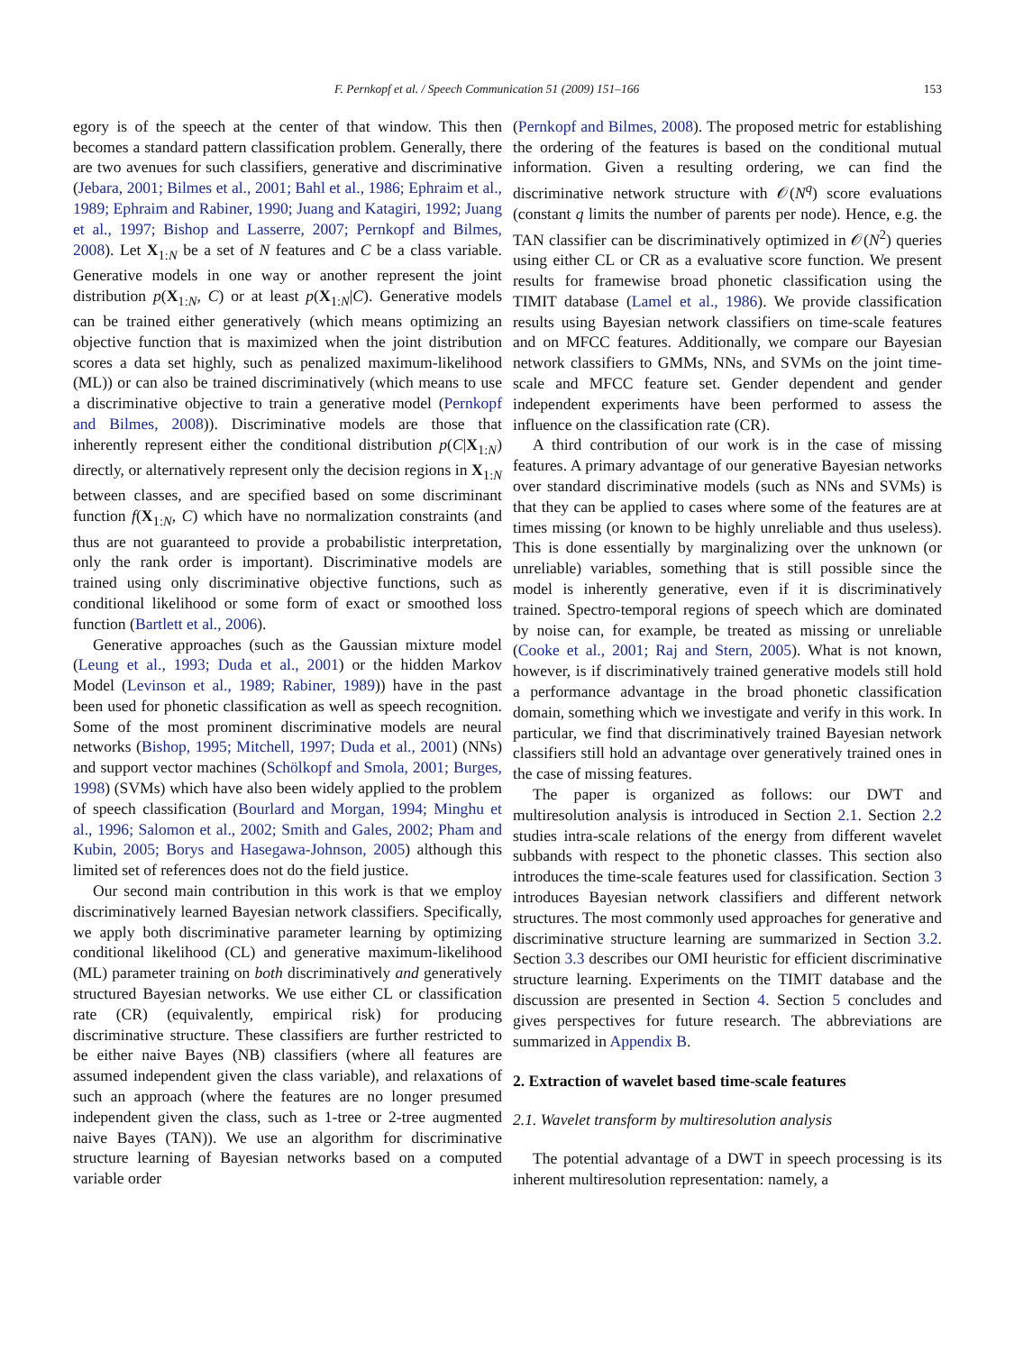F. Pernkopf et al. / Speech Communication 51 (2009) 151–166 153
egory is of the speech at the center of that window. This then becomes a standard pattern classification problem. Generally, there are two avenues for such classifiers, generative and discriminative (Jebara, 2001; Bilmes et al., 2001; Bahl et al., 1986; Ephraim et al., 1989; Ephraim and Rabiner, 1990; Juang and Katagiri, 1992; Juang et al., 1997; Bishop and Lasserre, 2007; Pernkopf and Bilmes, 2008). Let X<sub>1:N</sub> be a set of N features and C be a class variable. Generative models in one way or another represent the joint distribution p(X<sub>1:N</sub>, C) or at least p(X<sub>1:N</sub>|C). Generative models can be trained either generatively (which means optimizing an objective function that is maximized when the joint distribution scores a data set highly, such as penalized maximum-likelihood (ML)) or can also be trained discriminatively (which means to use a discriminative objective to train a generative model (Pernkopf and Bilmes, 2008)). Discriminative models are those that inherently represent either the conditional distribution p(C|X<sub>1:N</sub>) directly, or alternatively represent only the decision regions in X<sub>1:N</sub> between classes, and are specified based on some discriminant function f(X<sub>1:N</sub>, C) which have no normalization constraints (and thus are not guaranteed to provide a probabilistic interpretation, only the rank order is important). Discriminative models are trained using only discriminative objective functions, such as conditional likelihood or some form of exact or smoothed loss function (Bartlett et al., 2006).
Generative approaches (such as the Gaussian mixture model (Leung et al., 1993; Duda et al., 2001) or the hidden Markov Model (Levinson et al., 1989; Rabiner, 1989)) have in the past been used for phonetic classification as well as speech recognition. Some of the most prominent discriminative models are neural networks (Bishop, 1995; Mitchell, 1997; Duda et al., 2001) (NNs) and support vector machines (Schölkopf and Smola, 2001; Burges, 1998) (SVMs) which have also been widely applied to the problem of speech classification (Bourlard and Morgan, 1994; Minghu et al., 1996; Salomon et al., 2002; Smith and Gales, 2002; Pham and Kubin, 2005; Borys and Hasegawa-Johnson, 2005) although this limited set of references does not do the field justice.
Our second main contribution in this work is that we employ discriminatively learned Bayesian network classifiers. Specifically, we apply both discriminative parameter learning by optimizing conditional likelihood (CL) and generative maximum-likelihood (ML) parameter training on both discriminatively and generatively structured Bayesian networks. We use either CL or classification rate (CR) (equivalently, empirical risk) for producing discriminative structure. These classifiers are further restricted to be either naive Bayes (NB) classifiers (where all features are assumed independent given the class variable), and relaxations of such an approach (where the features are no longer presumed independent given the class, such as 1-tree or 2-tree augmented naive Bayes (TAN)). We use an algorithm for discriminative structure learning of Bayesian networks based on a computed variable order
(Pernkopf and Bilmes, 2008). The proposed metric for establishing the ordering of the features is based on the conditional mutual information. Given a resulting ordering, we can find the discriminative network structure with 𝒪(N<sup>q</sup>) score evaluations (constant q limits the number of parents per node). Hence, e.g. the TAN classifier can be discriminatively optimized in 𝒪(N<sup>2</sup>) queries using either CL or CR as a evaluative score function. We present results for framewise broad phonetic classification using the TIMIT database (Lamel et al., 1986). We provide classification results using Bayesian network classifiers on time-scale features and on MFCC features. Additionally, we compare our Bayesian network classifiers to GMMs, NNs, and SVMs on the joint time-scale and MFCC feature set. Gender dependent and gender independent experiments have been performed to assess the influence on the classification rate (CR).
A third contribution of our work is in the case of missing features. A primary advantage of our generative Bayesian networks over standard discriminative models (such as NNs and SVMs) is that they can be applied to cases where some of the features are at times missing (or known to be highly unreliable and thus useless). This is done essentially by marginalizing over the unknown (or unreliable) variables, something that is still possible since the model is inherently generative, even if it is discriminatively trained. Spectro-temporal regions of speech which are dominated by noise can, for example, be treated as missing or unreliable (Cooke et al., 2001; Raj and Stern, 2005). What is not known, however, is if discriminatively trained generative models still hold a performance advantage in the broad phonetic classification domain, something which we investigate and verify in this work. In particular, we find that discriminatively trained Bayesian network classifiers still hold an advantage over generatively trained ones in the case of missing features.
The paper is organized as follows: our DWT and multiresolution analysis is introduced in Section 2.1. Section 2.2 studies intra-scale relations of the energy from different wavelet subbands with respect to the phonetic classes. This section also introduces the time-scale features used for classification. Section 3 introduces Bayesian network classifiers and different network structures. The most commonly used approaches for generative and discriminative structure learning are summarized in Section 3.2. Section 3.3 describes our OMI heuristic for efficient discriminative structure learning. Experiments on the TIMIT database and the discussion are presented in Section 4. Section 5 concludes and gives perspectives for future research. The abbreviations are summarized in Appendix B.
2. Extraction of wavelet based time-scale features
2.1. Wavelet transform by multiresolution analysis
The potential advantage of a DWT in speech processing is its inherent multiresolution representation: namely, a